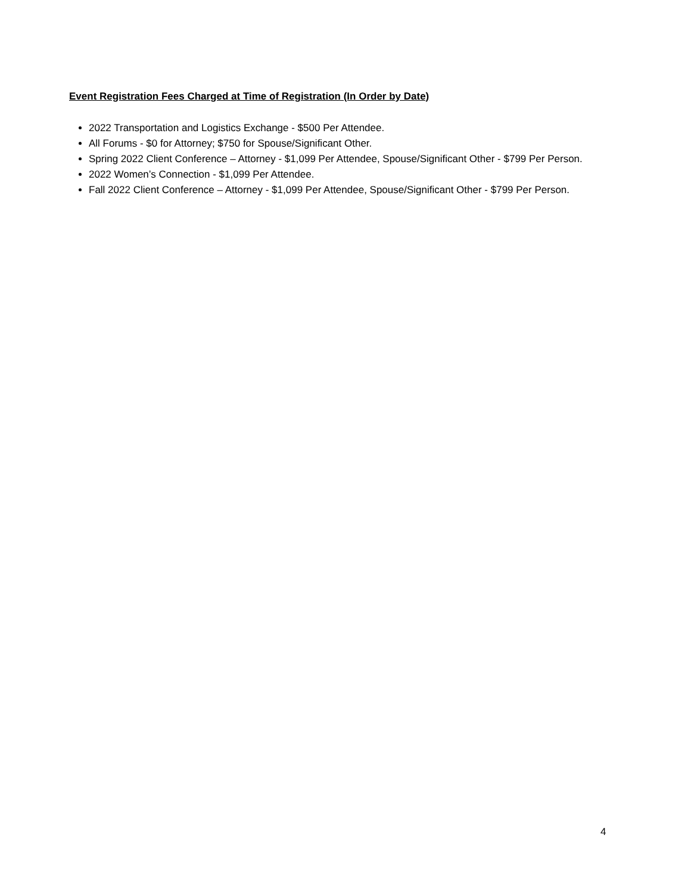Event Registration Fees Charged at Time of Registration (In Order by Date)
2022 Transportation and Logistics Exchange - $500 Per Attendee.
All Forums - $0 for Attorney; $750 for Spouse/Significant Other.
Spring 2022 Client Conference – Attorney - $1,099 Per Attendee, Spouse/Significant Other - $799 Per Person.
2022 Women’s Connection - $1,099 Per Attendee.
Fall 2022 Client Conference – Attorney - $1,099 Per Attendee, Spouse/Significant Other - $799 Per Person.
4